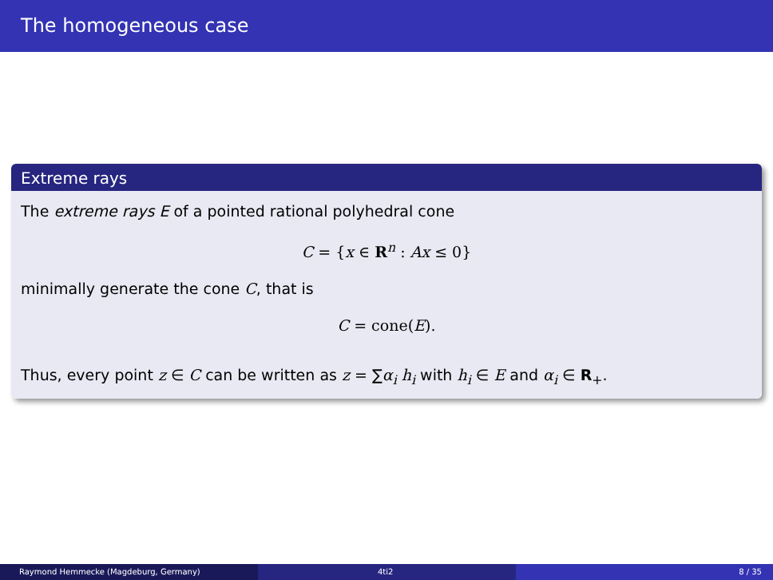The homogeneous case
Extreme rays
The extreme rays E of a pointed rational polyhedral cone
C = {x ∈ R<sup>n</sup> : Ax ≤ 0}
minimally generate the cone C, that is
C = cone(E).
Thus, every point z ∈ C can be written as z = ∑α<sub>i</sub> h<sub>i</sub> with h<sub>i</sub> ∈ E and α<sub>i</sub> ∈ R<sub>+</sub>.
Raymond Hemmecke (Magdeburg, Germany) 4ti2 8 / 35